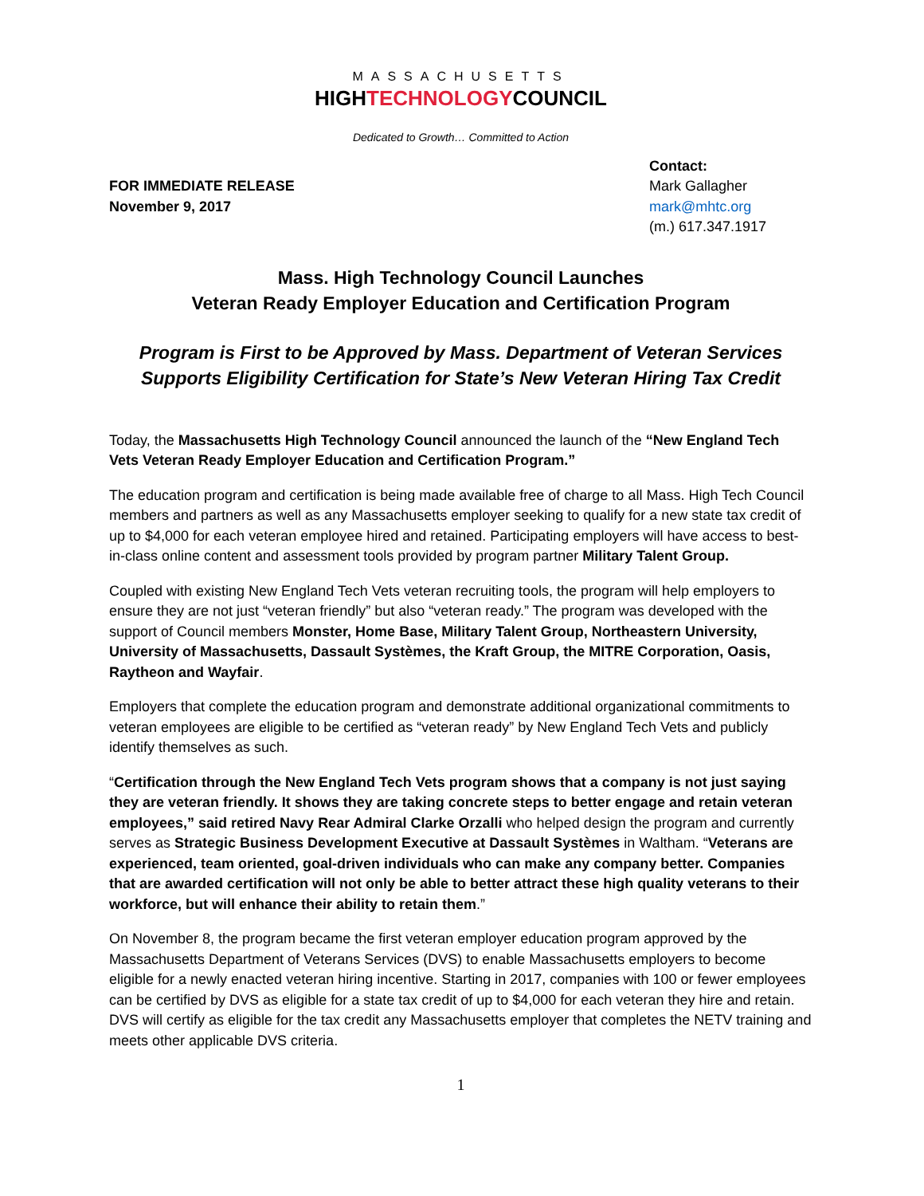MASSACHUSETTS
HIGHTECHNOLOGYCOUNCIL
Dedicated to Growth… Committed to Action
FOR IMMEDIATE RELEASE
November 9, 2017
Contact:
Mark Gallagher
mark@mhtc.org
(m.) 617.347.1917
Mass. High Technology Council Launches
Veteran Ready Employer Education and Certification Program
Program is First to be Approved by Mass. Department of Veteran Services
Supports Eligibility Certification for State’s New Veteran Hiring Tax Credit
Today, the Massachusetts High Technology Council announced the launch of the “New England Tech Vets Veteran Ready Employer Education and Certification Program.”
The education program and certification is being made available free of charge to all Mass. High Tech Council members and partners as well as any Massachusetts employer seeking to qualify for a new state tax credit of up to $4,000 for each veteran employee hired and retained. Participating employers will have access to best-in-class online content and assessment tools provided by program partner Military Talent Group.
Coupled with existing New England Tech Vets veteran recruiting tools, the program will help employers to ensure they are not just “veteran friendly” but also “veteran ready.” The program was developed with the support of Council members Monster, Home Base, Military Talent Group, Northeastern University, University of Massachusetts, Dassault Systèmes, the Kraft Group, the MITRE Corporation, Oasis, Raytheon and Wayfair.
Employers that complete the education program and demonstrate additional organizational commitments to veteran employees are eligible to be certified as “veteran ready” by New England Tech Vets and publicly identify themselves as such.
“Certification through the New England Tech Vets program shows that a company is not just saying they are veteran friendly. It shows they are taking concrete steps to better engage and retain veteran employees,” said retired Navy Rear Admiral Clarke Orzalli who helped design the program and currently serves as Strategic Business Development Executive at Dassault Systèmes in Waltham. “Veterans are experienced, team oriented, goal-driven individuals who can make any company better. Companies that are awarded certification will not only be able to better attract these high quality veterans to their workforce, but will enhance their ability to retain them.”
On November 8, the program became the first veteran employer education program approved by the Massachusetts Department of Veterans Services (DVS) to enable Massachusetts employers to become eligible for a newly enacted veteran hiring incentive. Starting in 2017, companies with 100 or fewer employees can be certified by DVS as eligible for a state tax credit of up to $4,000 for each veteran they hire and retain. DVS will certify as eligible for the tax credit any Massachusetts employer that completes the NETV training and meets other applicable DVS criteria.
1